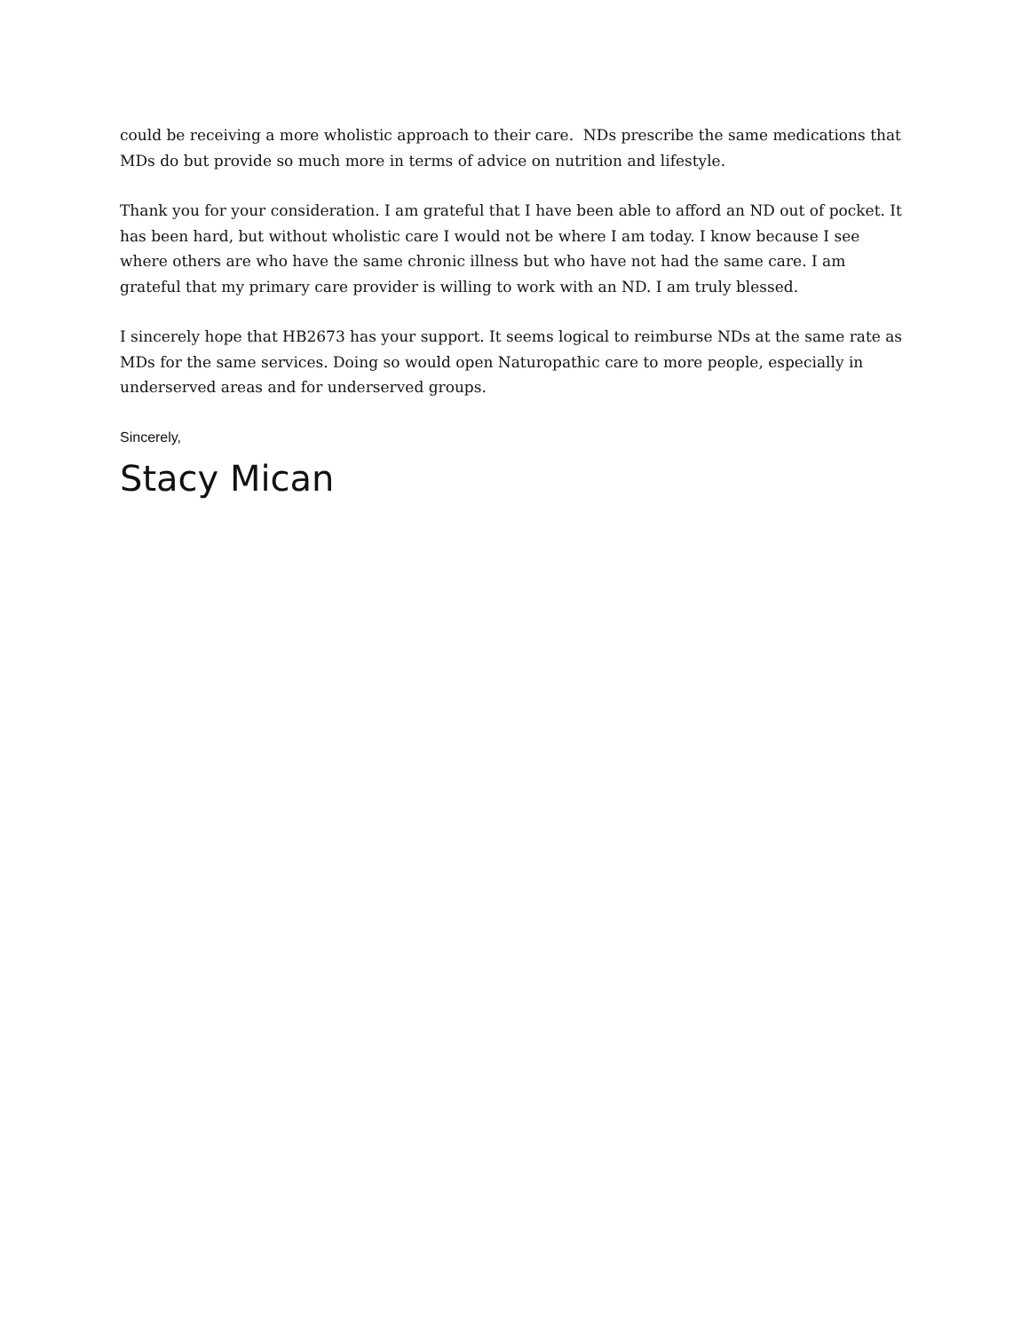could be receiving a more wholistic approach to their care. NDs prescribe the same medications that MDs do but provide so much more in terms of advice on nutrition and lifestyle.
Thank you for your consideration. I am grateful that I have been able to afford an ND out of pocket. It has been hard, but without wholistic care I would not be where I am today. I know because I see where others are who have the same chronic illness but who have not had the same care. I am grateful that my primary care provider is willing to work with an ND. I am truly blessed.
I sincerely hope that HB2673 has your support. It seems logical to reimburse NDs at the same rate as MDs for the same services. Doing so would open Naturopathic care to more people, especially in underserved areas and for underserved groups.
Sincerely,
Stacy Mican